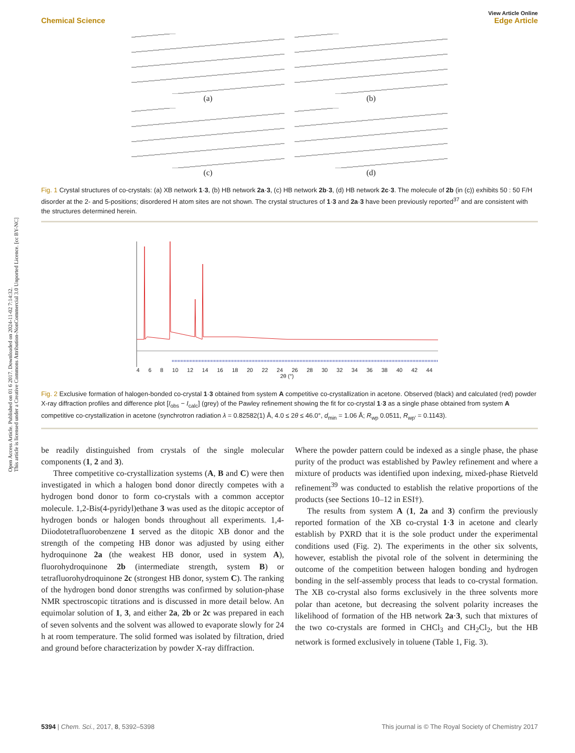Open Access Article. Published on 01 6 2017. Downloaded on 2024-11-02 7:14:32.
This article is licensed under a Creative Commons Attribution-NonCommercial 3.0 Unported Licence. [cc BY-NC]
View Article Online
Chemical Science Edge Article
(a)
(b)
(c)
(d)
Fig. 1 Crystal structures of co-crystals: (a) XB network 1·3, (b) HB network 2a·3, (c) HB network 2b·3, (d) HB network 2c·3. The molecule of 2b (in (c)) exhibits 50 : 50 F/H disorder at the 2- and 5-positions; disordered H atom sites are not shown. The crystal structures of 1·3 and 2a·3 have been previously reported<sup>37</sup> and are consistent with the structures determined herein.
4 6 8 10 12 14 16 18 20 22 24 26 28 30 32 34 36 38 40 42 44
2θ (°)
Fig. 2 Exclusive formation of halogen-bonded co-crystal 1·3 obtained from system A competitive co-crystallization in acetone. Observed (black) and calculated (red) powder X-ray diffraction profiles and difference plot [I<sub>obs</sub> − I<sub>calc</sub>] (grey) of the Pawley refinement showing the fit for co-crystal 1·3 as a single phase obtained from system A competitive co-crystallization in acetone (synchrotron radiation λ = 0.82582(1) Å, 4.0 ≤ 2θ ≤ 46.0°, d<sub>min</sub> = 1.06 Å; R<sub>wp</sub> 0.0511, R<sub>wp′</sub> = 0.1143).
be readily distinguished from crystals of the single molecular components (1, 2 and 3).
Three competitive co-crystallization systems (A, B and C) were then investigated in which a halogen bond donor directly competes with a hydrogen bond donor to form co-crystals with a common acceptor molecule. 1,2-Bis(4-pyridyl)ethane 3 was used as the ditopic acceptor of hydrogen bonds or halogen bonds throughout all experiments. 1,4-Diiodotetrafluorobenzene 1 served as the ditopic XB donor and the strength of the competing HB donor was adjusted by using either hydroquinone 2a (the weakest HB donor, used in system A), fluorohydroquinone 2b (intermediate strength, system B) or tetrafluorohydroquinone 2c (strongest HB donor, system C). The ranking of the hydrogen bond donor strengths was confirmed by solution-phase NMR spectroscopic titrations and is discussed in more detail below. An equimolar solution of 1, 3, and either 2a, 2b or 2c was prepared in each of seven solvents and the solvent was allowed to evaporate slowly for 24 h at room temperature. The solid formed was isolated by filtration, dried and ground before characterization by powder X-ray diffraction.
Where the powder pattern could be indexed as a single phase, the phase purity of the product was established by Pawley refinement and where a mixture of products was identified upon indexing, mixed-phase Rietveld refinement<sup>39</sup> was conducted to establish the relative proportions of the products (see Sections 10–12 in ESI†).
The results from system A (1, 2a and 3) confirm the previously reported formation of the XB co-crystal 1·3 in acetone and clearly establish by PXRD that it is the sole product under the experimental conditions used (Fig. 2). The experiments in the other six solvents, however, establish the pivotal role of the solvent in determining the outcome of the competition between halogen bonding and hydrogen bonding in the self-assembly process that leads to co-crystal formation. The XB co-crystal also forms exclusively in the three solvents more polar than acetone, but decreasing the solvent polarity increases the likelihood of formation of the HB network 2a·3, such that mixtures of the two co-crystals are formed in CHCl<sub>3</sub> and CH<sub>2</sub>Cl<sub>2</sub>, but the HB network is formed exclusively in toluene (Table 1, Fig. 3).
5394 | Chem. Sci., 2017, 8, 5392–5398 This journal is © The Royal Society of Chemistry 2017